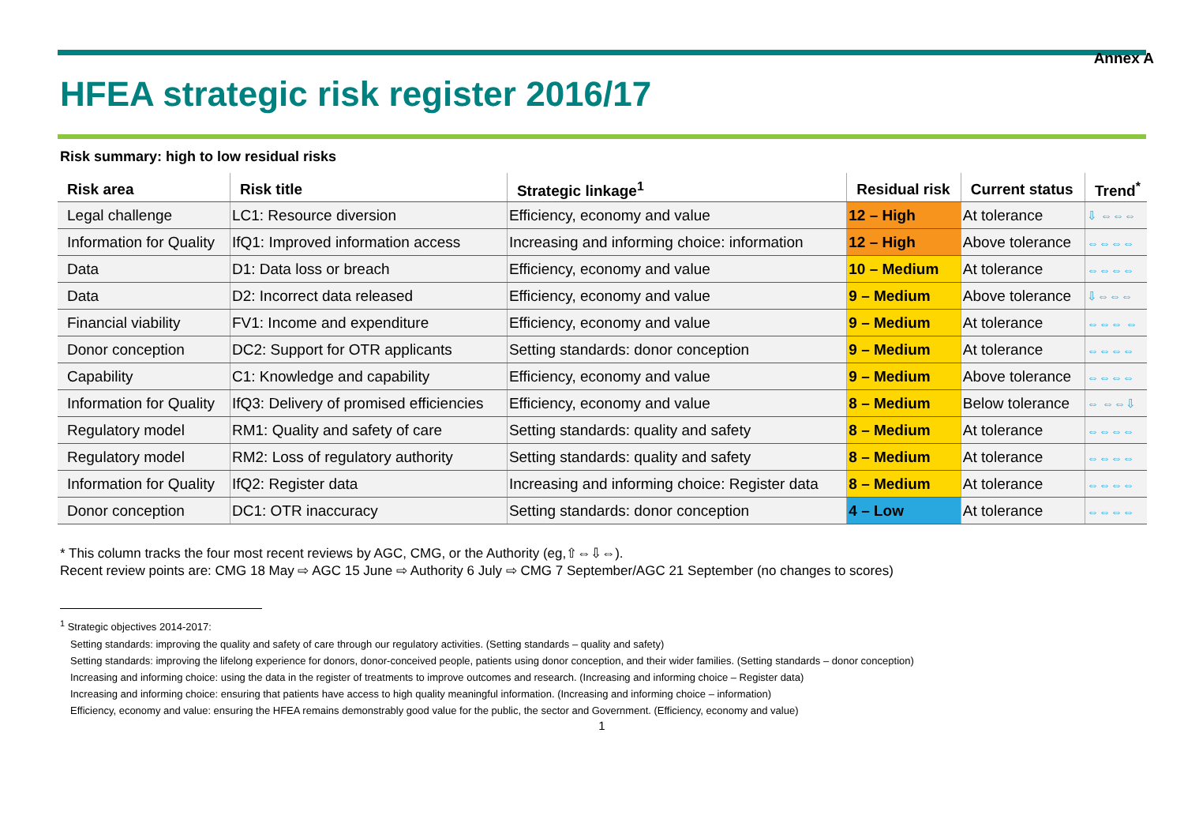Annex A
HFEA strategic risk register 2016/17
Risk summary: high to low residual risks
| Risk area | Risk title | Strategic linkage<sup>1</sup> | Residual risk | Current status | Trend<sup>*</sup> |
| --- | --- | --- | --- | --- | --- |
| Legal challenge | LC1: Resource diversion | Efficiency, economy and value | 12 – High | At tolerance | ⇩ ⇔⇔⇔ |
| Information for Quality | IfQ1: Improved information access | Increasing and informing choice: information | 12 – High | Above tolerance | ⇔⇔⇔⇔ |
| Data | D1: Data loss or breach | Efficiency, economy and value | 10 – Medium | At tolerance | ⇔⇔⇔⇔ |
| Data | D2: Incorrect data released | Efficiency, economy and value | 9 – Medium | Above tolerance | ⇩⇔⇔⇔ |
| Financial viability | FV1: Income and expenditure | Efficiency, economy and value | 9 – Medium | At tolerance | ⇔⇔⇔ ⇔ |
| Donor conception | DC2: Support for OTR applicants | Setting standards: donor conception | 9 – Medium | At tolerance | ⇔⇔⇔⇔ |
| Capability | C1: Knowledge and capability | Efficiency, economy and value | 9 – Medium | Above tolerance | ⇔⇔⇔⇔ |
| Information for Quality | IfQ3: Delivery of promised efficiencies | Efficiency, economy and value | 8 – Medium | Below tolerance | ⇔ ⇔⇔⇩ |
| Regulatory model | RM1: Quality and safety of care | Setting standards: quality and safety | 8 – Medium | At tolerance | ⇔⇔⇔⇔ |
| Regulatory model | RM2: Loss of regulatory authority | Setting standards: quality and safety | 8 – Medium | At tolerance | ⇔⇔⇔⇔ |
| Information for Quality | IfQ2: Register data | Increasing and informing choice: Register data | 8 – Medium | At tolerance | ⇔⇔⇔⇔ |
| Donor conception | DC1: OTR inaccuracy | Setting standards: donor conception | 4 – Low | At tolerance | ⇔⇔⇔⇔ |
* This column tracks the four most recent reviews by AGC, CMG, or the Authority (eg,⇧⇔⇩⇔).
Recent review points are: CMG 18 May ⇨ AGC 15 June ⇨ Authority 6 July ⇨ CMG 7 September/AGC 21 September (no changes to scores)
<sup>1</sup> Strategic objectives 2014-2017:
Setting standards: improving the quality and safety of care through our regulatory activities. (Setting standards – quality and safety)
Setting standards: improving the lifelong experience for donors, donor-conceived people, patients using donor conception, and their wider families. (Setting standards – donor conception)
Increasing and informing choice: using the data in the register of treatments to improve outcomes and research. (Increasing and informing choice – Register data)
Increasing and informing choice: ensuring that patients have access to high quality meaningful information. (Increasing and informing choice – information)
Efficiency, economy and value: ensuring the HFEA remains demonstrably good value for the public, the sector and Government. (Efficiency, economy and value)
1